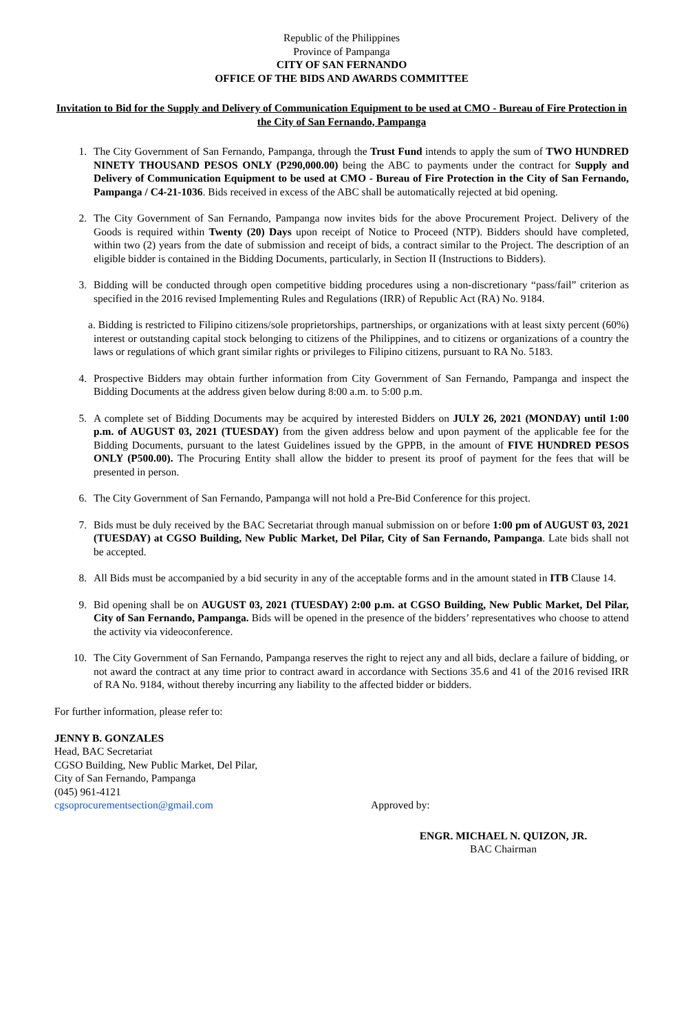Republic of the Philippines
Province of Pampanga
CITY OF SAN FERNANDO
OFFICE OF THE BIDS AND AWARDS COMMITTEE
Invitation to Bid for the Supply and Delivery of Communication Equipment to be used at CMO - Bureau of Fire Protection in the City of San Fernando, Pampanga
1. The City Government of San Fernando, Pampanga, through the Trust Fund intends to apply the sum of TWO HUNDRED NINETY THOUSAND PESOS ONLY (P290,000.00) being the ABC to payments under the contract for Supply and Delivery of Communication Equipment to be used at CMO - Bureau of Fire Protection in the City of San Fernando, Pampanga / C4-21-1036. Bids received in excess of the ABC shall be automatically rejected at bid opening.
2. The City Government of San Fernando, Pampanga now invites bids for the above Procurement Project. Delivery of the Goods is required within Twenty (20) Days upon receipt of Notice to Proceed (NTP). Bidders should have completed, within two (2) years from the date of submission and receipt of bids, a contract similar to the Project. The description of an eligible bidder is contained in the Bidding Documents, particularly, in Section II (Instructions to Bidders).
3. Bidding will be conducted through open competitive bidding procedures using a non-discretionary “pass/fail” criterion as specified in the 2016 revised Implementing Rules and Regulations (IRR) of Republic Act (RA) No. 9184.
a. Bidding is restricted to Filipino citizens/sole proprietorships, partnerships, or organizations with at least sixty percent (60%) interest or outstanding capital stock belonging to citizens of the Philippines, and to citizens or organizations of a country the laws or regulations of which grant similar rights or privileges to Filipino citizens, pursuant to RA No. 5183.
4. Prospective Bidders may obtain further information from City Government of San Fernando, Pampanga and inspect the Bidding Documents at the address given below during 8:00 a.m. to 5:00 p.m.
5. A complete set of Bidding Documents may be acquired by interested Bidders on JULY 26, 2021 (MONDAY) until 1:00 p.m. of AUGUST 03, 2021 (TUESDAY) from the given address below and upon payment of the applicable fee for the Bidding Documents, pursuant to the latest Guidelines issued by the GPPB, in the amount of FIVE HUNDRED PESOS ONLY (P500.00). The Procuring Entity shall allow the bidder to present its proof of payment for the fees that will be presented in person.
6. The City Government of San Fernando, Pampanga will not hold a Pre-Bid Conference for this project.
7. Bids must be duly received by the BAC Secretariat through manual submission on or before 1:00 pm of AUGUST 03, 2021 (TUESDAY) at CGSO Building, New Public Market, Del Pilar, City of San Fernando, Pampanga. Late bids shall not be accepted.
8. All Bids must be accompanied by a bid security in any of the acceptable forms and in the amount stated in ITB Clause 14.
9. Bid opening shall be on AUGUST 03, 2021 (TUESDAY) 2:00 p.m. at CGSO Building, New Public Market, Del Pilar, City of San Fernando, Pampanga. Bids will be opened in the presence of the bidders’ representatives who choose to attend the activity via videoconference.
10. The City Government of San Fernando, Pampanga reserves the right to reject any and all bids, declare a failure of bidding, or not award the contract at any time prior to contract award in accordance with Sections 35.6 and 41 of the 2016 revised IRR of RA No. 9184, without thereby incurring any liability to the affected bidder or bidders.
For further information, please refer to:
JENNY B. GONZALES
Head, BAC Secretariat
CGSO Building, New Public Market, Del Pilar,
City of San Fernando, Pampanga
(045) 961-4121
cgsoprocurementsection@gmail.com
Approved by:
ENGR. MICHAEL N. QUIZON, JR.
BAC Chairman